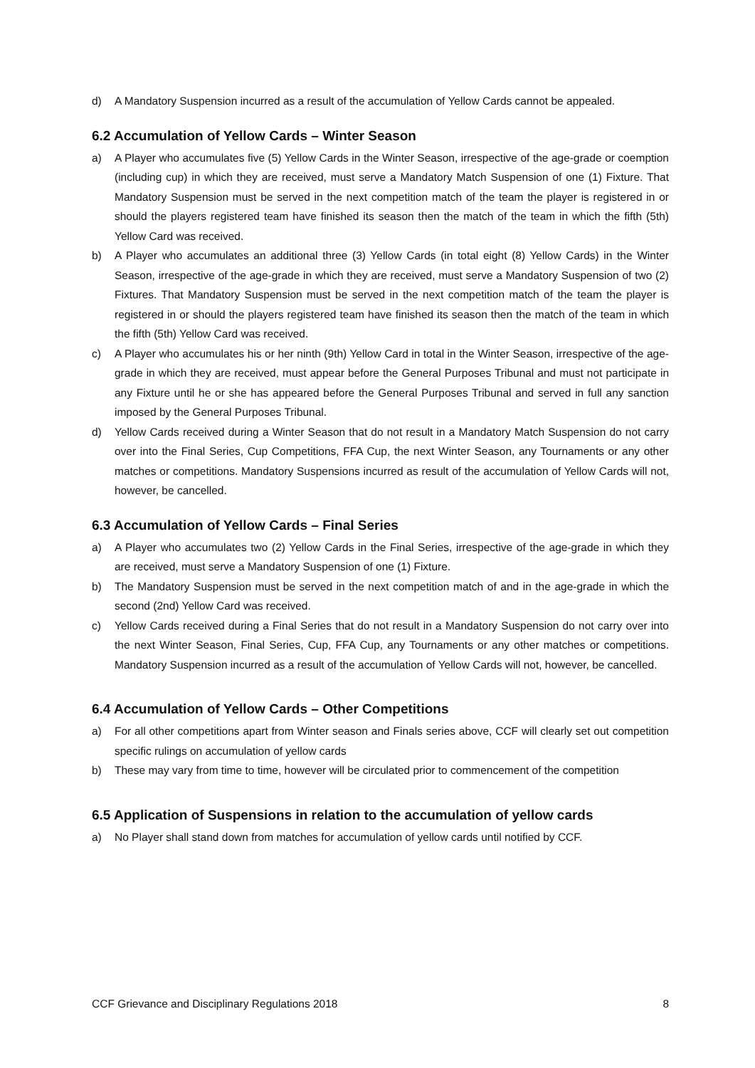d) A Mandatory Suspension incurred as a result of the accumulation of Yellow Cards cannot be appealed.
6.2 Accumulation of Yellow Cards – Winter Season
a) A Player who accumulates five (5) Yellow Cards in the Winter Season, irrespective of the age-grade or coemption (including cup) in which they are received, must serve a Mandatory Match Suspension of one (1) Fixture. That Mandatory Suspension must be served in the next competition match of the team the player is registered in or should the players registered team have finished its season then the match of the team in which the fifth (5th) Yellow Card was received.
b) A Player who accumulates an additional three (3) Yellow Cards (in total eight (8) Yellow Cards) in the Winter Season, irrespective of the age-grade in which they are received, must serve a Mandatory Suspension of two (2) Fixtures. That Mandatory Suspension must be served in the next competition match of the team the player is registered in or should the players registered team have finished its season then the match of the team in which the fifth (5th) Yellow Card was received.
c) A Player who accumulates his or her ninth (9th) Yellow Card in total in the Winter Season, irrespective of the age-grade in which they are received, must appear before the General Purposes Tribunal and must not participate in any Fixture until he or she has appeared before the General Purposes Tribunal and served in full any sanction imposed by the General Purposes Tribunal.
d) Yellow Cards received during a Winter Season that do not result in a Mandatory Match Suspension do not carry over into the Final Series, Cup Competitions, FFA Cup, the next Winter Season, any Tournaments or any other matches or competitions. Mandatory Suspensions incurred as result of the accumulation of Yellow Cards will not, however, be cancelled.
6.3 Accumulation of Yellow Cards – Final Series
a) A Player who accumulates two (2) Yellow Cards in the Final Series, irrespective of the age-grade in which they are received, must serve a Mandatory Suspension of one (1) Fixture.
b) The Mandatory Suspension must be served in the next competition match of and in the age-grade in which the second (2nd) Yellow Card was received.
c) Yellow Cards received during a Final Series that do not result in a Mandatory Suspension do not carry over into the next Winter Season, Final Series, Cup, FFA Cup, any Tournaments or any other matches or competitions. Mandatory Suspension incurred as a result of the accumulation of Yellow Cards will not, however, be cancelled.
6.4 Accumulation of Yellow Cards – Other Competitions
a) For all other competitions apart from Winter season and Finals series above, CCF will clearly set out competition specific rulings on accumulation of yellow cards
b) These may vary from time to time, however will be circulated prior to commencement of the competition
6.5 Application of Suspensions in relation to the accumulation of yellow cards
a) No Player shall stand down from matches for accumulation of yellow cards until notified by CCF.
CCF Grievance and Disciplinary Regulations 2018 8